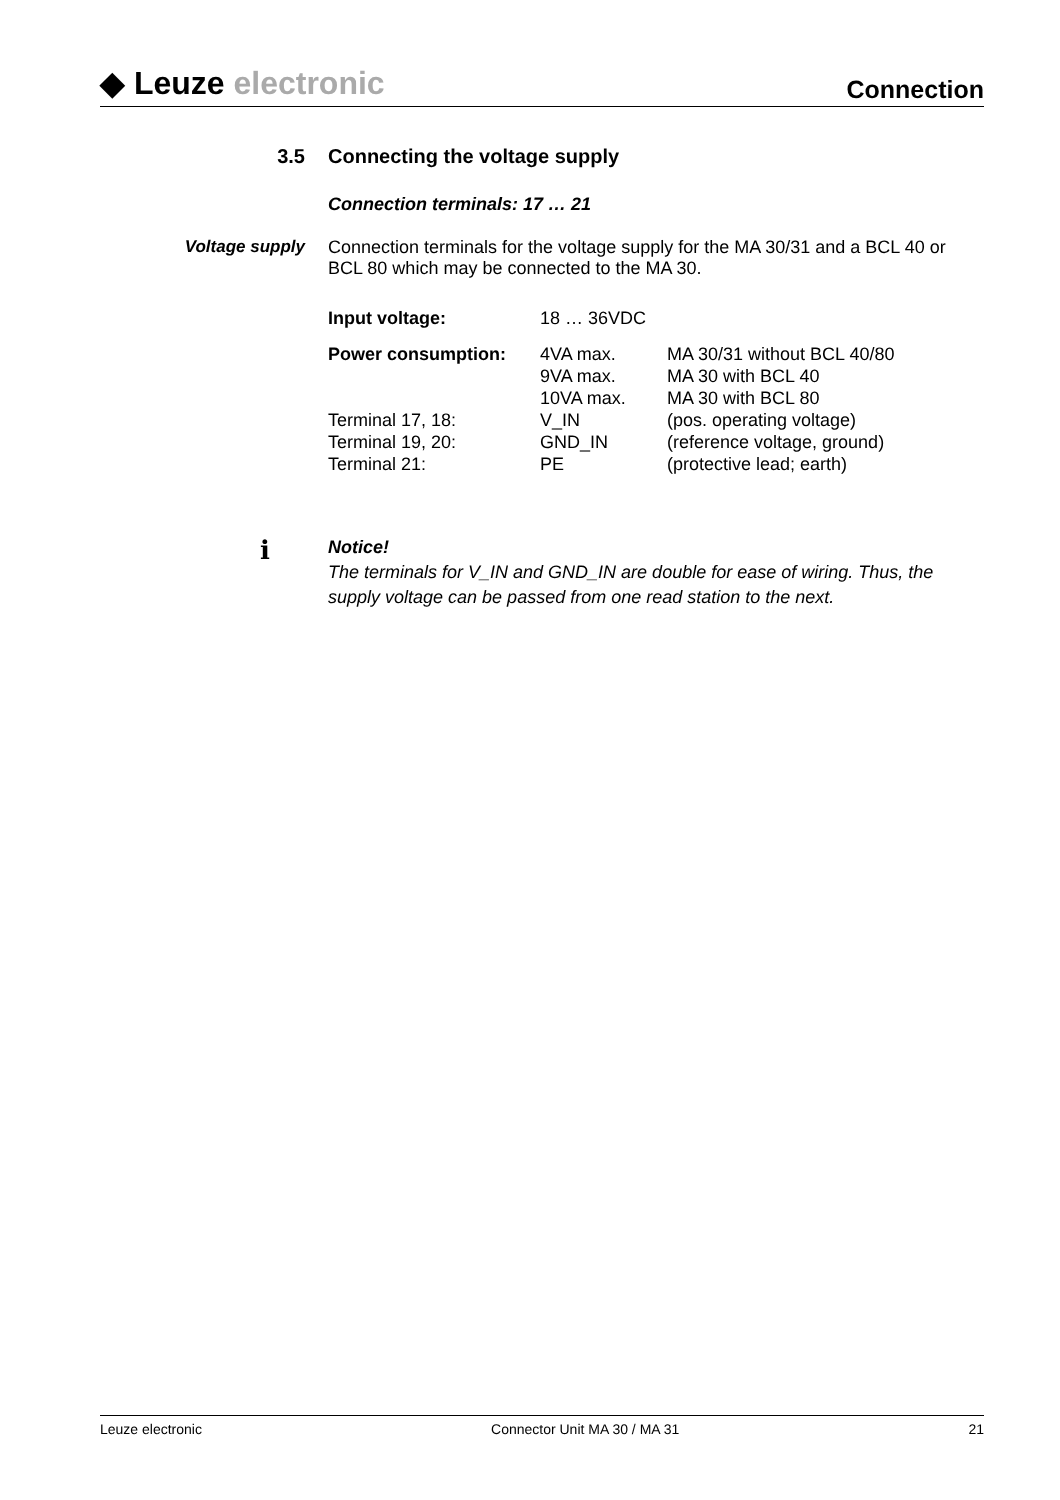◆ Leuze electronic
Connection
3.5 Connecting the voltage supply
Connection terminals: 17 … 21
Voltage supply Connection terminals for the voltage supply for the MA 30/31 and a BCL 40 or BCL 80 which may be connected to the MA 30.
| Input voltage: | 18 … 36VDC | |
| Power consumption: | 4VA max. 9VA max. 10VA max. | MA 30/31 without BCL 40/80 MA 30 with BCL 40 MA 30 with BCL 80 |
| Terminal 17, 18: Terminal 19, 20: Terminal 21: | V_IN GND_IN PE | (pos. operating voltage) (reference voltage, ground) (protective lead; earth) |
ℹ
Notice!
The terminals for V_IN and GND_IN are double for ease of wiring. Thus, the supply voltage can be passed from one read station to the next.
Leuze electronic Connector Unit MA 30 / MA 31 21